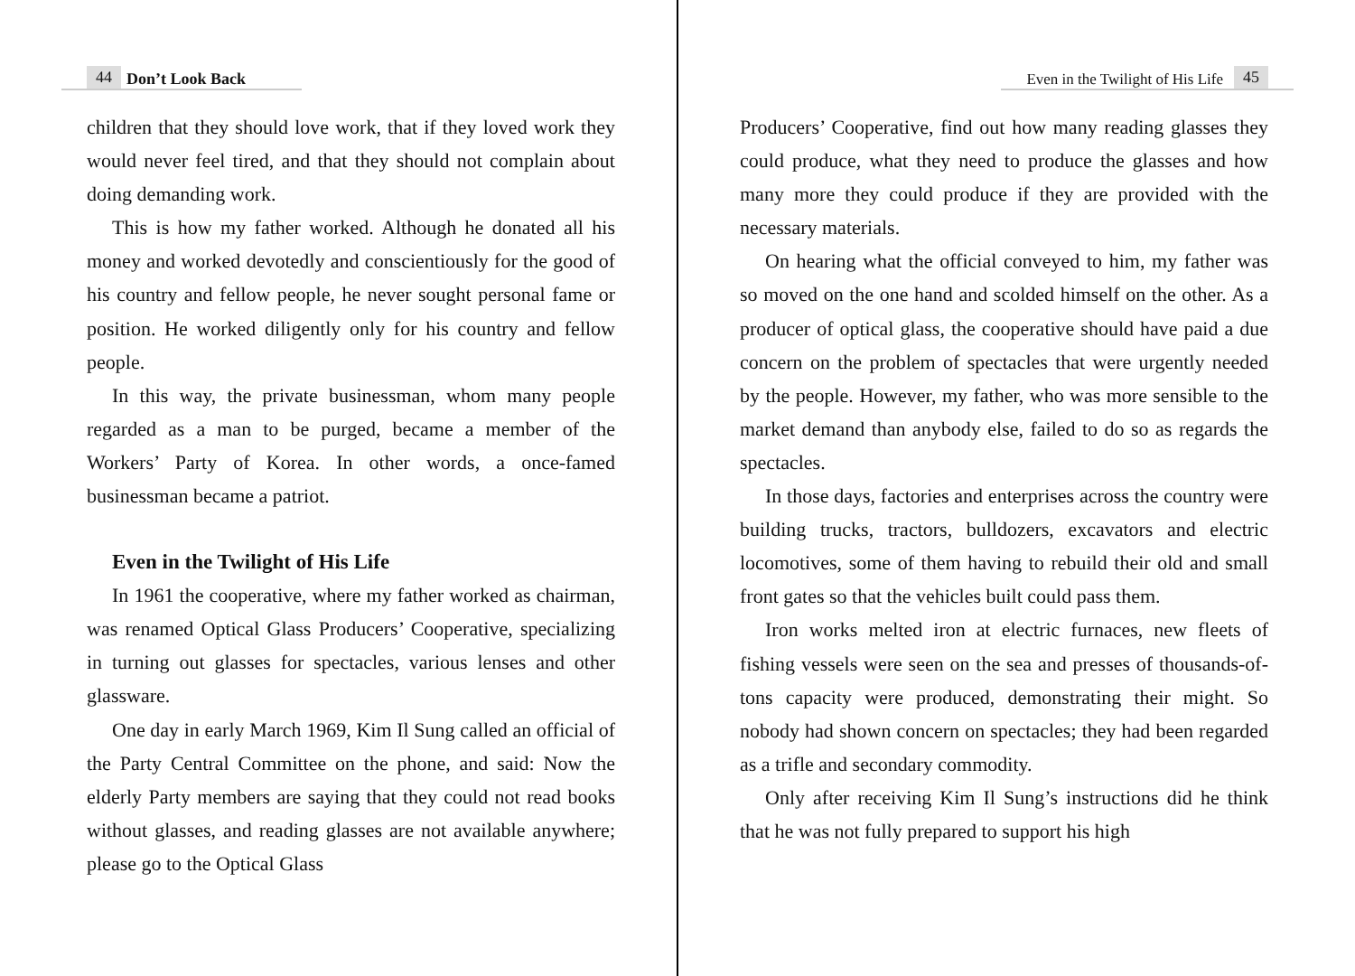44 Don’t Look Back
children that they should love work, that if they loved work they would never feel tired, and that they should not complain about doing demanding work.
This is how my father worked. Although he donated all his money and worked devotedly and conscientiously for the good of his country and fellow people, he never sought personal fame or position. He worked diligently only for his country and fellow people.
In this way, the private businessman, whom many people regarded as a man to be purged, became a member of the Workers’ Party of Korea. In other words, a once-famed businessman became a patriot.
Even in the Twilight of His Life
In 1961 the cooperative, where my father worked as chairman, was renamed Optical Glass Producers’ Cooperative, specializing in turning out glasses for spectacles, various lenses and other glassware.
One day in early March 1969, Kim Il Sung called an official of the Party Central Committee on the phone, and said: Now the elderly Party members are saying that they could not read books without glasses, and reading glasses are not available anywhere; please go to the Optical Glass
Even in the Twilight of His Life 45
Producers’ Cooperative, find out how many reading glasses they could produce, what they need to produce the glasses and how many more they could produce if they are provided with the necessary materials.
On hearing what the official conveyed to him, my father was so moved on the one hand and scolded himself on the other. As a producer of optical glass, the cooperative should have paid a due concern on the problem of spectacles that were urgently needed by the people. However, my father, who was more sensible to the market demand than anybody else, failed to do so as regards the spectacles.
In those days, factories and enterprises across the country were building trucks, tractors, bulldozers, excavators and electric locomotives, some of them having to rebuild their old and small front gates so that the vehicles built could pass them.
Iron works melted iron at electric furnaces, new fleets of fishing vessels were seen on the sea and presses of thousands-of-tons capacity were produced, demonstrating their might. So nobody had shown concern on spectacles; they had been regarded as a trifle and secondary commodity.
Only after receiving Kim Il Sung’s instructions did he think that he was not fully prepared to support his high